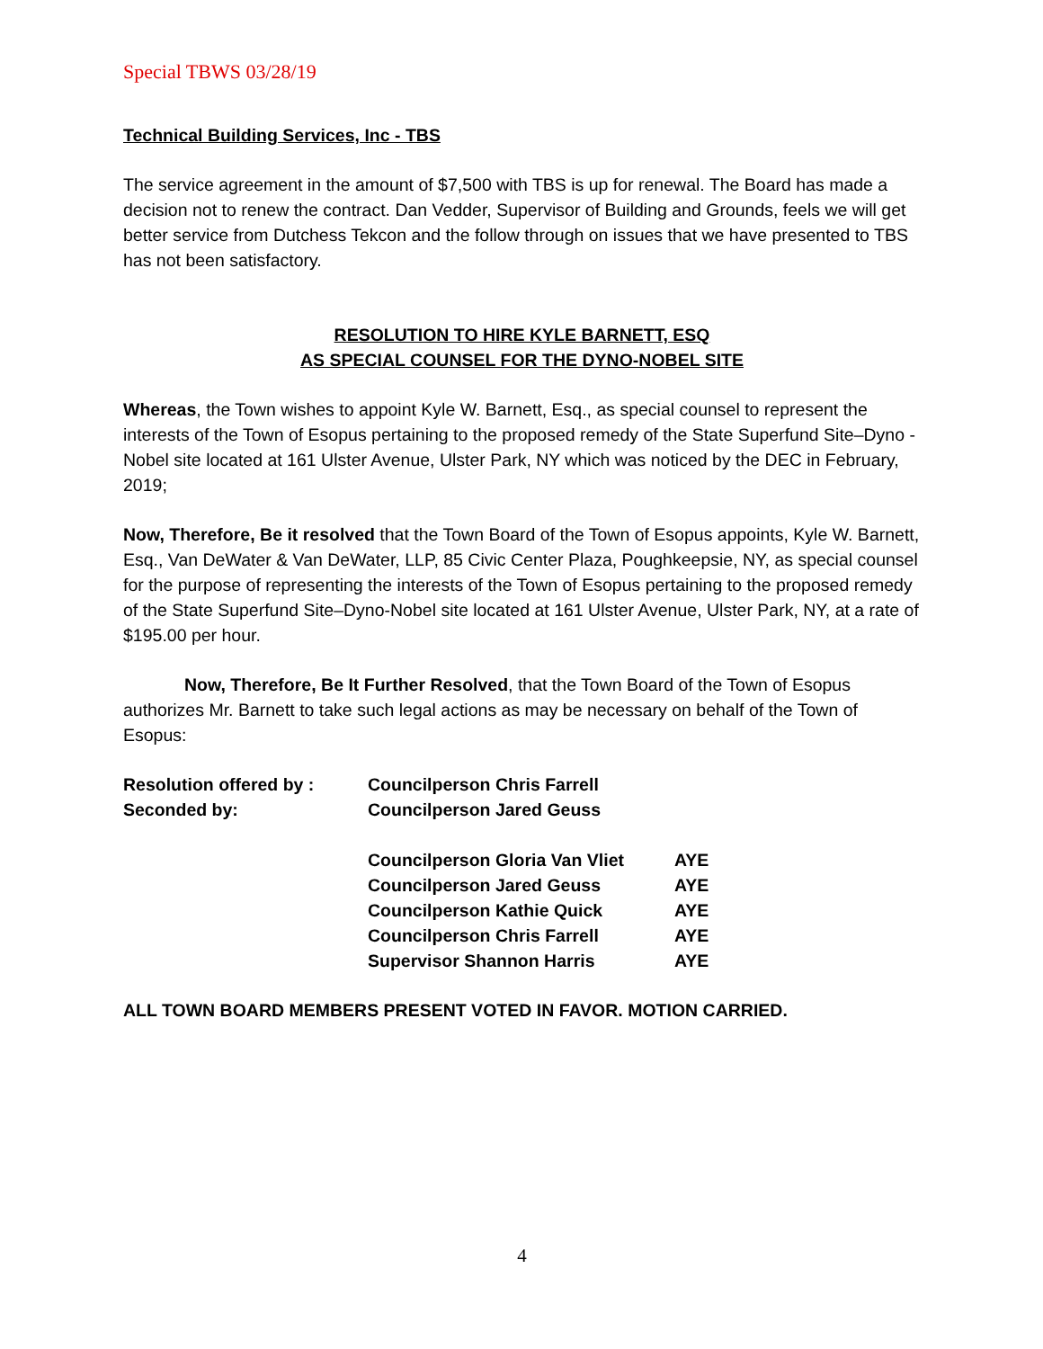Special TBWS 03/28/19
Technical Building Services, Inc - TBS
The service agreement in the amount of $7,500 with TBS is up for renewal. The Board has made a decision not to renew the contract. Dan Vedder, Supervisor of Building and Grounds, feels we will get better service from Dutchess Tekcon and the follow through on issues that we have presented to TBS has not been satisfactory.
RESOLUTION TO HIRE KYLE BARNETT, ESQ
AS SPECIAL COUNSEL FOR THE DYNO-NOBEL SITE
Whereas, the Town wishes to appoint Kyle W. Barnett, Esq., as special counsel to represent the interests of the Town of Esopus pertaining to the proposed remedy of the State Superfund Site–Dyno -Nobel site located at 161 Ulster Avenue, Ulster Park, NY which was noticed by the DEC in February, 2019;
Now, Therefore, Be it resolved that the Town Board of the Town of Esopus appoints, Kyle W. Barnett, Esq., Van DeWater & Van DeWater, LLP, 85 Civic Center Plaza, Poughkeepsie, NY, as special counsel for the purpose of representing the interests of the Town of Esopus pertaining to the proposed remedy of the State Superfund Site–Dyno-Nobel site located at 161 Ulster Avenue, Ulster Park, NY, at a rate of $195.00 per hour.
Now, Therefore, Be It Further Resolved, that the Town Board of the Town of Esopus authorizes Mr. Barnett to take such legal actions as may be necessary on behalf of the Town of Esopus:
| Resolution offered by : | Councilperson Chris Farrell | |
| Seconded by: | Councilperson Jared Geuss | |
| | Councilperson Gloria Van Vliet | AYE |
| | Councilperson Jared Geuss | AYE |
| | Councilperson Kathie Quick | AYE |
| | Councilperson Chris Farrell | AYE |
| | Supervisor Shannon Harris | AYE |
ALL TOWN BOARD MEMBERS PRESENT VOTED IN FAVOR. MOTION CARRIED.
4